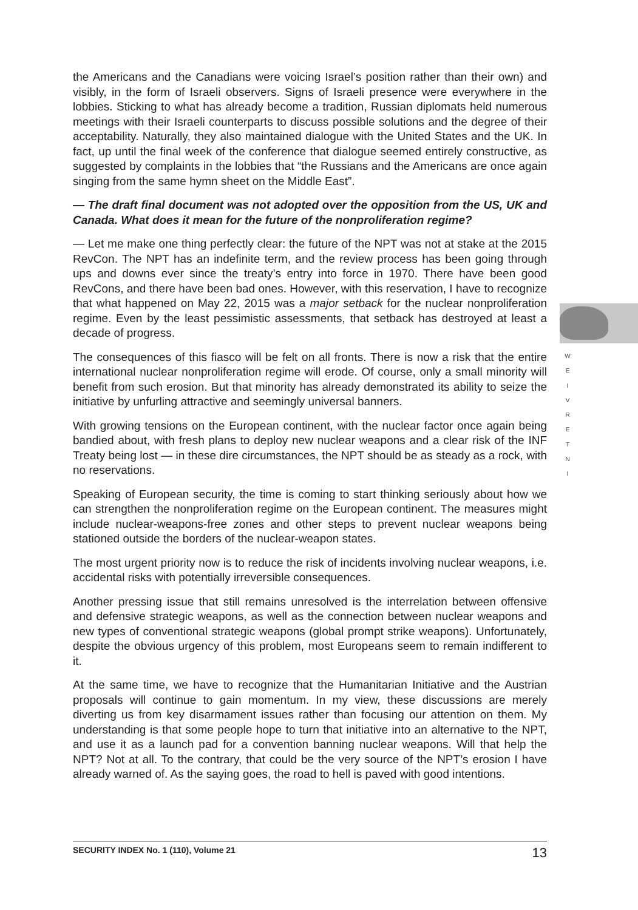W
E
I
V
R
E
T
N
I
the Americans and the Canadians were voicing Israel’s position rather than their own) and visibly, in the form of Israeli observers. Signs of Israeli presence were everywhere in the lobbies. Sticking to what has already become a tradition, Russian diplomats held numerous meetings with their Israeli counterparts to discuss possible solutions and the degree of their acceptability. Naturally, they also maintained dialogue with the United States and the UK. In fact, up until the final week of the conference that dialogue seemed entirely constructive, as suggested by complaints in the lobbies that “the Russians and the Americans are once again singing from the same hymn sheet on the Middle East”.
— The draft final document was not adopted over the opposition from the US, UK and Canada. What does it mean for the future of the nonproliferation regime?
— Let me make one thing perfectly clear: the future of the NPT was not at stake at the 2015 RevCon. The NPT has an indefinite term, and the review process has been going through ups and downs ever since the treaty’s entry into force in 1970. There have been good RevCons, and there have been bad ones. However, with this reservation, I have to recognize that what happened on May 22, 2015 was a major setback for the nuclear nonproliferation regime. Even by the least pessimistic assessments, that setback has destroyed at least a decade of progress.
The consequences of this fiasco will be felt on all fronts. There is now a risk that the entire international nuclear nonproliferation regime will erode. Of course, only a small minority will benefit from such erosion. But that minority has already demonstrated its ability to seize the initiative by unfurling attractive and seemingly universal banners.
With growing tensions on the European continent, with the nuclear factor once again being bandied about, with fresh plans to deploy new nuclear weapons and a clear risk of the INF Treaty being lost — in these dire circumstances, the NPT should be as steady as a rock, with no reservations.
Speaking of European security, the time is coming to start thinking seriously about how we can strengthen the nonproliferation regime on the European continent. The measures might include nuclear-weapons-free zones and other steps to prevent nuclear weapons being stationed outside the borders of the nuclear-weapon states.
The most urgent priority now is to reduce the risk of incidents involving nuclear weapons, i.e. accidental risks with potentially irreversible consequences.
Another pressing issue that still remains unresolved is the interrelation between offensive and defensive strategic weapons, as well as the connection between nuclear weapons and new types of conventional strategic weapons (global prompt strike weapons). Unfortunately, despite the obvious urgency of this problem, most Europeans seem to remain indifferent to it.
At the same time, we have to recognize that the Humanitarian Initiative and the Austrian proposals will continue to gain momentum. In my view, these discussions are merely diverting us from key disarmament issues rather than focusing our attention on them. My understanding is that some people hope to turn that initiative into an alternative to the NPT, and use it as a launch pad for a convention banning nuclear weapons. Will that help the NPT? Not at all. To the contrary, that could be the very source of the NPT’s erosion I have already warned of. As the saying goes, the road to hell is paved with good intentions.
SECURITY INDEX No. 1 (110), Volume 21 13